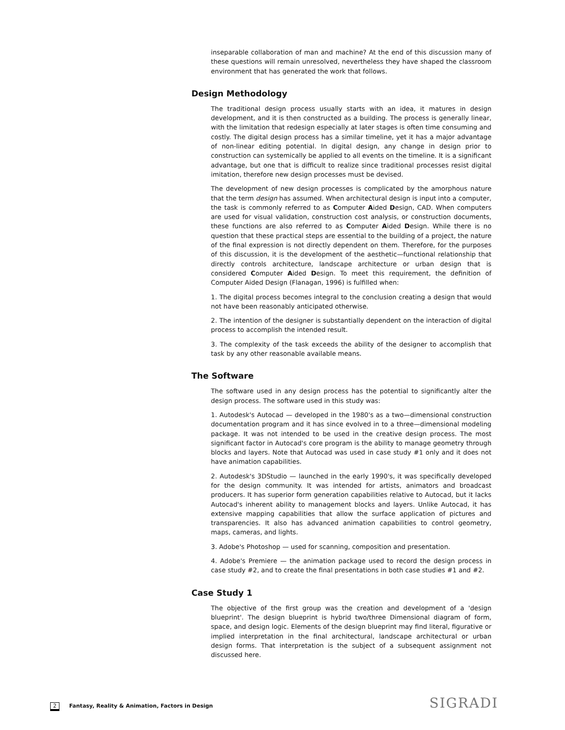inseparable collaboration of man and machine? At the end of this discussion many of these questions will remain unresolved, nevertheless they have shaped the classroom environment that has generated the work that follows.
Design Methodology
The traditional design process usually starts with an idea, it matures in design development, and it is then constructed as a building. The process is generally linear, with the limitation that redesign especially at later stages is often time consuming and costly. The digital design process has a similar timeline, yet it has a major advantage of non-linear editing potential. In digital design, any change in design prior to construction can systemically be applied to all events on the timeline. It is a significant advantage, but one that is difficult to realize since traditional processes resist digital imitation, therefore new design processes must be devised.
The development of new design processes is complicated by the amorphous nature that the term design has assumed. When architectural design is input into a computer, the task is commonly referred to as Computer Aided Design, CAD. When computers are used for visual validation, construction cost analysis, or construction documents, these functions are also referred to as Computer Aided Design. While there is no question that these practical steps are essential to the building of a project, the nature of the final expression is not directly dependent on them. Therefore, for the purposes of this discussion, it is the development of the aesthetic—functional relationship that directly controls architecture, landscape architecture or urban design that is considered Computer Aided Design. To meet this requirement, the definition of Computer Aided Design (Flanagan, 1996) is fulfilled when:
1. The digital process becomes integral to the conclusion creating a design that would not have been reasonably anticipated otherwise.
2. The intention of the designer is substantially dependent on the interaction of digital process to accomplish the intended result.
3. The complexity of the task exceeds the ability of the designer to accomplish that task by any other reasonable available means.
The Software
The software used in any design process has the potential to significantly alter the design process. The software used in this study was:
1. Autodesk's Autocad — developed in the 1980's as a two—dimensional construction documentation program and it has since evolved in to a three—dimensional modeling package. It was not intended to be used in the creative design process. The most significant factor in Autocad's core program is the ability to manage geometry through blocks and layers. Note that Autocad was used in case study #1 only and it does not have animation capabilities.
2. Autodesk's 3DStudio — launched in the early 1990's, it was specifically developed for the design community. It was intended for artists, animators and broadcast producers. It has superior form generation capabilities relative to Autocad, but it lacks Autocad's inherent ability to management blocks and layers. Unlike Autocad, it has extensive mapping capabilities that allow the surface application of pictures and transparencies. It also has advanced animation capabilities to control geometry, maps, cameras, and lights.
3. Adobe's Photoshop — used for scanning, composition and presentation.
4. Adobe's Premiere — the animation package used to record the design process in case study #2, and to create the final presentations in both case studies #1 and #2.
Case Study 1
The objective of the first group was the creation and development of a 'design blueprint'. The design blueprint is hybrid two/three Dimensional diagram of form, space, and design logic. Elements of the design blueprint may find literal, figurative or implied interpretation in the final architectural, landscape architectural or urban design forms. That interpretation is the subject of a subsequent assignment not discussed here.
2 Fantasy, Reality & Animation, Factors in Design
SIGRADI